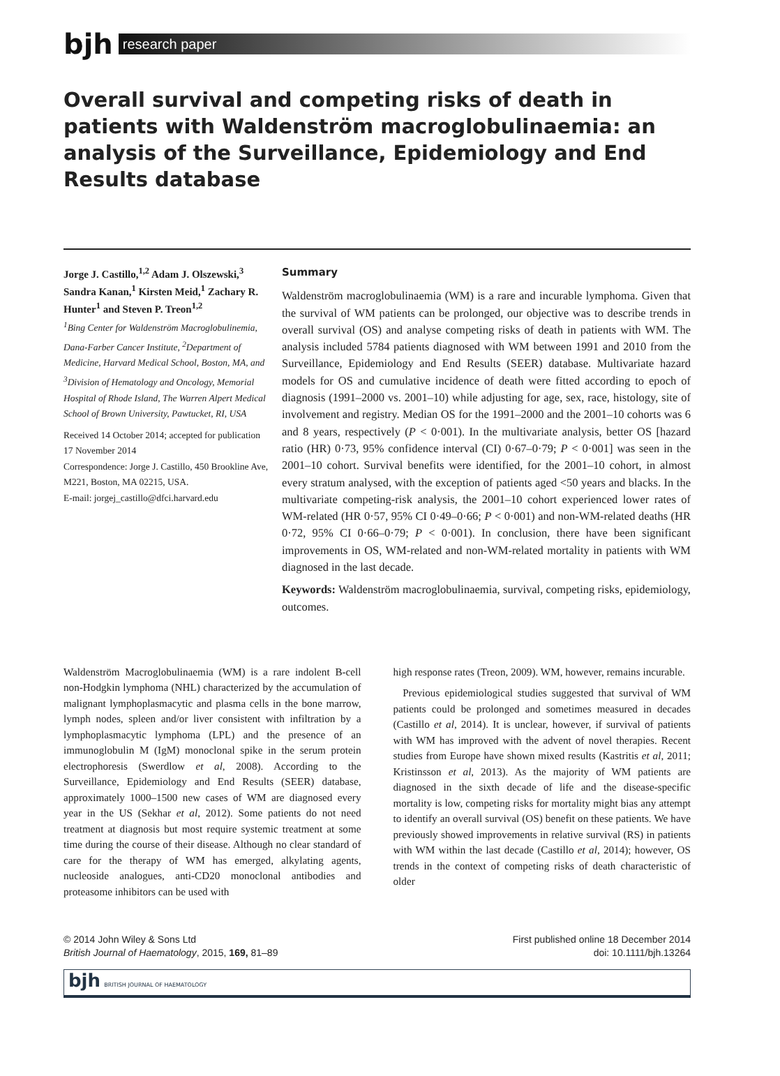bjh
research paper
Overall survival and competing risks of death in patients with Waldenström macroglobulinaemia: an analysis of the Surveillance, Epidemiology and End Results database
Jorge J. Castillo,<sup>1,2</sup> Adam J. Olszewski,<sup>3</sup> Sandra Kanan,<sup>1</sup> Kirsten Meid,<sup>1</sup> Zachary R. Hunter<sup>1</sup> and Steven P. Treon<sup>1,2</sup>
<sup>1</sup> Bing Center for Waldenström Macroglobulinemia, Dana-Farber Cancer Institute, <sup>2</sup>Department of Medicine, Harvard Medical School, Boston, MA, and <sup>3</sup>Division of Hematology and Oncology, Memorial Hospital of Rhode Island, The Warren Alpert Medical School of Brown University, Pawtucket, RI, USA
Received 14 October 2014; accepted for publication 17 November 2014
Correspondence: Jorge J. Castillo, 450 Brookline Ave, M221, Boston, MA 02215, USA.
E-mail: jorgej_castillo@dfci.harvard.edu
Summary
Waldenström macroglobulinaemia (WM) is a rare and incurable lymphoma. Given that the survival of WM patients can be prolonged, our objective was to describe trends in overall survival (OS) and analyse competing risks of death in patients with WM. The analysis included 5784 patients diagnosed with WM between 1991 and 2010 from the Surveillance, Epidemiology and End Results (SEER) database. Multivariate hazard models for OS and cumulative incidence of death were fitted according to epoch of diagnosis (1991–2000 vs. 2001–10) while adjusting for age, sex, race, histology, site of involvement and registry. Median OS for the 1991–2000 and the 2001–10 cohorts was 6 and 8 years, respectively (P < 0·001). In the multivariate analysis, better OS [hazard ratio (HR) 0·73, 95% confidence interval (CI) 0·67–0·79; P < 0·001] was seen in the 2001–10 cohort. Survival benefits were identified, for the 2001–10 cohort, in almost every stratum analysed, with the exception of patients aged <50 years and blacks. In the multivariate competing-risk analysis, the 2001–10 cohort experienced lower rates of WM-related (HR 0·57, 95% CI 0·49–0·66; P < 0·001) and non-WM-related deaths (HR 0·72, 95% CI 0·66–0·79; P < 0·001). In conclusion, there have been significant improvements in OS, WM-related and non-WM-related mortality in patients with WM diagnosed in the last decade.
Keywords: Waldenström macroglobulinaemia, survival, competing risks, epidemiology, outcomes.
Waldenström Macroglobulinaemia (WM) is a rare indolent B-cell non-Hodgkin lymphoma (NHL) characterized by the accumulation of malignant lymphoplasmacytic and plasma cells in the bone marrow, lymph nodes, spleen and/or liver consistent with infiltration by a lymphoplasmacytic lymphoma (LPL) and the presence of an immunoglobulin M (IgM) monoclonal spike in the serum protein electrophoresis (Swerdlow et al, 2008). According to the Surveillance, Epidemiology and End Results (SEER) database, approximately 1000–1500 new cases of WM are diagnosed every year in the US (Sekhar et al, 2012). Some patients do not need treatment at diagnosis but most require systemic treatment at some time during the course of their disease. Although no clear standard of care for the therapy of WM has emerged, alkylating agents, nucleoside analogues, anti-CD20 monoclonal antibodies and proteasome inhibitors can be used with
high response rates (Treon, 2009). WM, however, remains incurable.
Previous epidemiological studies suggested that survival of WM patients could be prolonged and sometimes measured in decades (Castillo et al, 2014). It is unclear, however, if survival of patients with WM has improved with the advent of novel therapies. Recent studies from Europe have shown mixed results (Kastritis et al, 2011; Kristinsson et al, 2013). As the majority of WM patients are diagnosed in the sixth decade of life and the disease-specific mortality is low, competing risks for mortality might bias any attempt to identify an overall survival (OS) benefit on these patients. We have previously showed improvements in relative survival (RS) in patients with WM within the last decade (Castillo et al, 2014); however, OS trends in the context of competing risks of death characteristic of older
© 2014 John Wiley & Sons Ltd
British Journal of Haematology, 2015, 169, 81–89
First published online 18 December 2014
doi: 10.1111/bjh.13264
bjh BRITISH JOURNAL OF HAEMATOLOGY